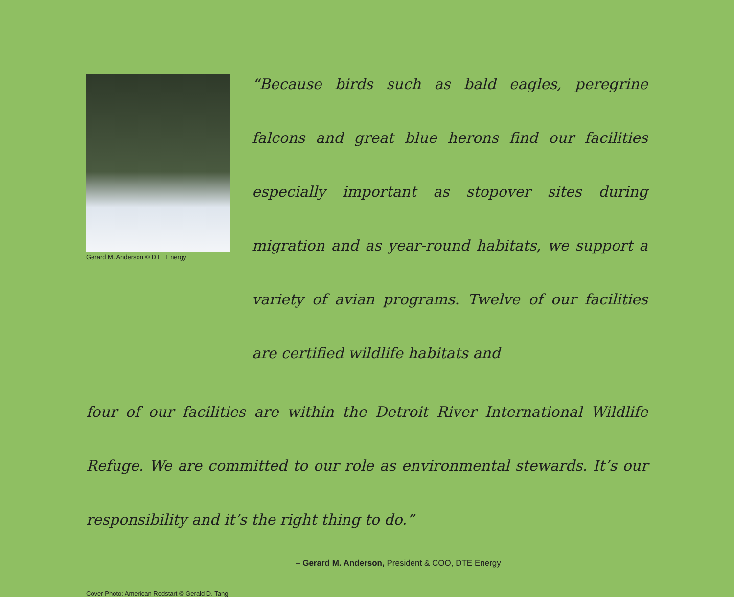Gerard M. Anderson © DTE Energy
“Because birds such as bald eagles, peregrine falcons and great blue herons find our facilities especially important as stopover sites during migration and as year-round habitats, we support a variety of avian programs. Twelve of our facilities are certified wildlife habitats and
four of our facilities are within the Detroit River International Wildlife Refuge. We are committed to our role as environmental stewards. It’s our responsibility and it’s the right thing to do.”
– Gerard M. Anderson, President & COO, DTE Energy
Cover Photo: American Redstart © Gerald D. Tang